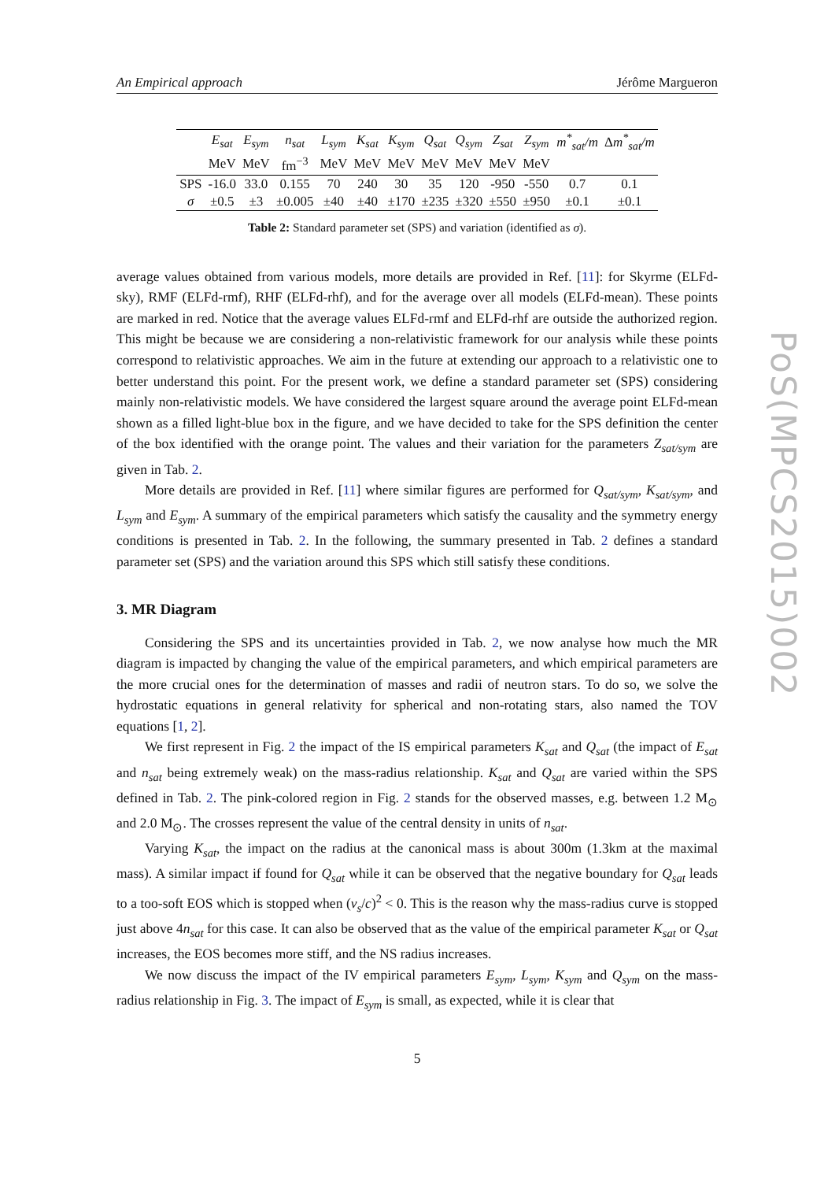An Empirical approach Jérôme Margueron
| | E<sub>sat</sub> | E<sub>sym</sub> | n<sub>sat</sub> | L<sub>sym</sub> | K<sub>sat</sub> | K<sub>sym</sub> | Q<sub>sat</sub> | Q<sub>sym</sub> | Z<sub>sat</sub> | Z<sub>sym</sub> | m<sup>*</sup><sub>sat</sub>/m | Δ m<sup>*</sup><sub>sat</sub>/m |
| --- | --- | --- | --- | --- | --- | --- | --- | --- | --- | --- | --- | --- |
| | MeV | MeV | fm<sup>−3</sup> | MeV | MeV | MeV | MeV | MeV | MeV | MeV | | |
| SPS | -16.0 | 33.0 | 0.155 | 70 | 240 | 30 | 35 | 120 | -950 | -550 | 0.7 | 0.1 |
| σ | ±0.5 | ±3 | ±0.005 | ±40 | ±40 | ±170 | ±235 | ±320 | ±550 | ±950 | ±0.1 | ±0.1 |
Table 2: Standard parameter set (SPS) and variation (identified as σ).
average values obtained from various models, more details are provided in Ref. [11]: for Skyrme (ELFd-sky), RMF (ELFd-rmf), RHF (ELFd-rhf), and for the average over all models (ELFd-mean). These points are marked in red. Notice that the average values ELFd-rmf and ELFd-rhf are outside the authorized region. This might be because we are considering a non-relativistic framework for our analysis while these points correspond to relativistic approaches. We aim in the future at extending our approach to a relativistic one to better understand this point. For the present work, we define a standard parameter set (SPS) considering mainly non-relativistic models. We have considered the largest square around the average point ELFd-mean shown as a filled light-blue box in the figure, and we have decided to take for the SPS definition the center of the box identified with the orange point. The values and their variation for the parameters Z<sub>sat/sym</sub> are given in Tab. 2.
More details are provided in Ref. [11] where similar figures are performed for Q<sub>sat/sym</sub>, K<sub>sat/sym</sub>, and L<sub>sym</sub> and E<sub>sym</sub>. A summary of the empirical parameters which satisfy the causality and the symmetry energy conditions is presented in Tab. 2. In the following, the summary presented in Tab. 2 defines a standard parameter set (SPS) and the variation around this SPS which still satisfy these conditions.
3. MR Diagram
Considering the SPS and its uncertainties provided in Tab. 2, we now analyse how much the MR diagram is impacted by changing the value of the empirical parameters, and which empirical parameters are the more crucial ones for the determination of masses and radii of neutron stars. To do so, we solve the hydrostatic equations in general relativity for spherical and non-rotating stars, also named the TOV equations [1, 2].
We first represent in Fig. 2 the impact of the IS empirical parameters K<sub>sat</sub> and Q<sub>sat</sub> (the impact of E<sub>sat</sub> and n<sub>sat</sub> being extremely weak) on the mass-radius relationship. K<sub>sat</sub> and Q<sub>sat</sub> are varied within the SPS defined in Tab. 2. The pink-colored region in Fig. 2 stands for the observed masses, e.g. between 1.2 M<sub>⊙</sub> and 2.0 M<sub>⊙</sub>. The crosses represent the value of the central density in units of n<sub>sat</sub>.
Varying K<sub>sat</sub>, the impact on the radius at the canonical mass is about 300m (1.3km at the maximal mass). A similar impact if found for Q<sub>sat</sub> while it can be observed that the negative boundary for Q<sub>sat</sub> leads to a too-soft EOS which is stopped when (v<sub>s</sub>/c)<sup>2</sup> < 0. This is the reason why the mass-radius curve is stopped just above 4n<sub>sat</sub> for this case. It can also be observed that as the value of the empirical parameter K<sub>sat</sub> or Q<sub>sat</sub> increases, the EOS becomes more stiff, and the NS radius increases.
We now discuss the impact of the IV empirical parameters E<sub>sym</sub>, L<sub>sym</sub>, K<sub>sym</sub> and Q<sub>sym</sub> on the mass-radius relationship in Fig. 3. The impact of E<sub>sym</sub> is small, as expected, while it is clear that
5
PoS(MPCS2015)002